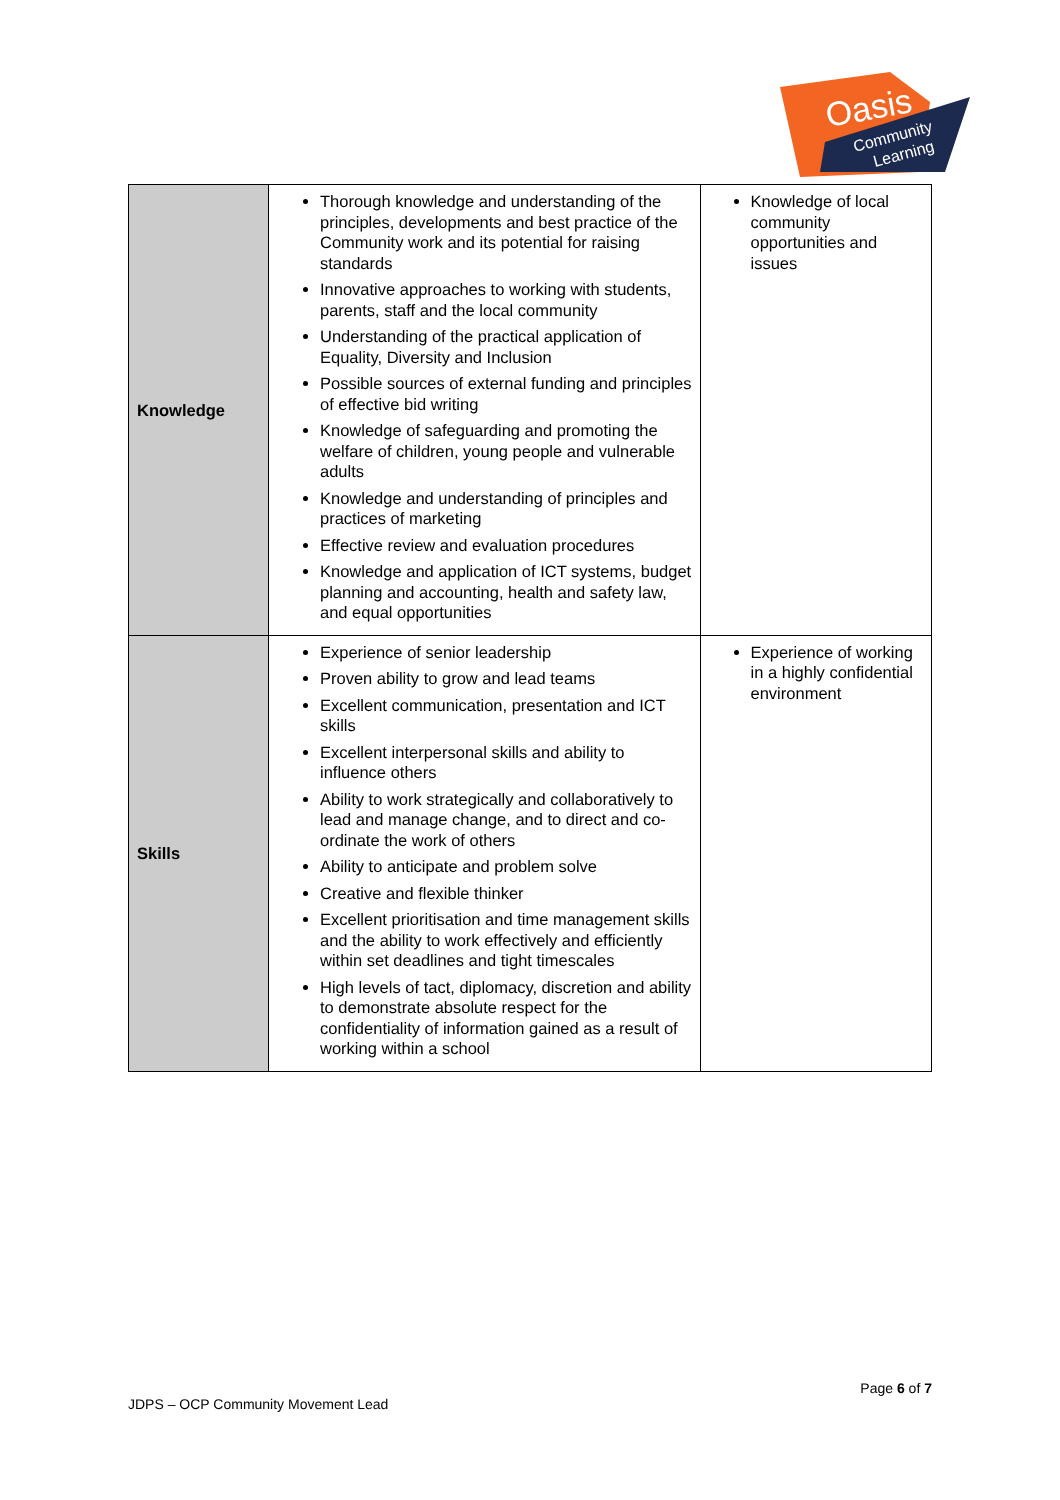Oasis
Community
Learning
| Knowledge | Thorough knowledge and understanding of the principles, developments and best practice of the Community work and its potential for raising standards Innovative approaches to working with students, parents, staff and the local community Understanding of the practical application of Equality, Diversity and Inclusion Possible sources of external funding and principles of effective bid writing Knowledge of safeguarding and promoting the welfare of children, young people and vulnerable adults Knowledge and understanding of principles and practices of marketing Effective review and evaluation procedures Knowledge and application of ICT systems, budget planning and accounting, health and safety law, and equal opportunities | Knowledge of local community opportunities and issues |
| Skills | Experience of senior leadership Proven ability to grow and lead teams Excellent communication, presentation and ICT skills Excellent interpersonal skills and ability to influence others Ability to work strategically and collaboratively to lead and manage change, and to direct and co-ordinate the work of others Ability to anticipate and problem solve Creative and flexible thinker Excellent prioritisation and time management skills and the ability to work effectively and efficiently within set deadlines and tight timescales High levels of tact, diplomacy, discretion and ability to demonstrate absolute respect for the confidentiality of information gained as a result of working within a school | Experience of working in a highly confidential environment |
Page 6 of 7
JDPS – OCP Community Movement Lead